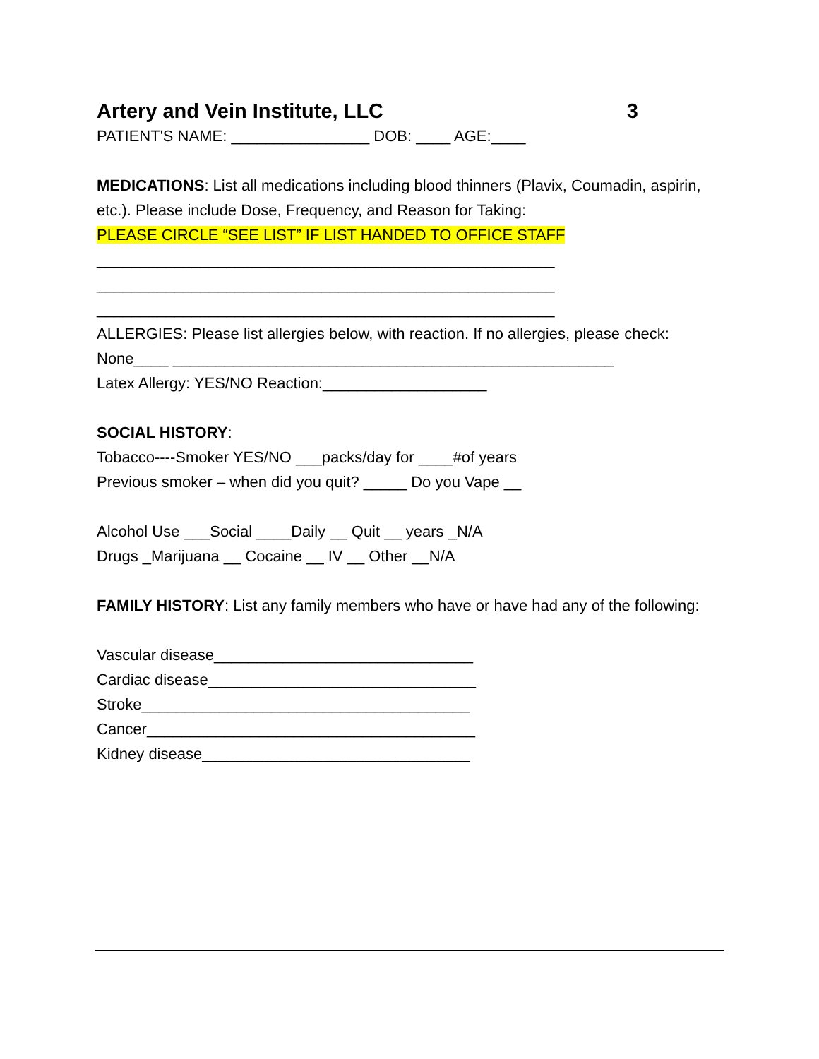Artery and Vein Institute, LLC 3
PATIENT'S NAME: ________________ DOB: ____ AGE:____
MEDICATIONS: List all medications including blood thinners (Plavix, Coumadin, aspirin, etc.). Please include Dose, Frequency, and Reason for Taking:
PLEASE CIRCLE “SEE LIST” IF LIST HANDED TO OFFICE STAFF
_____________________________________________________
_____________________________________________________
_____________________________________________________
ALLERGIES: Please list allergies below, with reaction. If no allergies, please check:
None____ ___________________________________________________
Latex Allergy: YES/NO Reaction:___________________
SOCIAL HISTORY:
Tobacco----Smoker YES/NO ___packs/day for ____#of years
Previous smoker – when did you quit? _____ Do you Vape __
Alcohol Use ___Social ____Daily __ Quit __ years _N/A
Drugs _Marijuana __ Cocaine __ IV __ Other __N/A
FAMILY HISTORY: List any family members who have or have had any of the following:
Vascular disease______________________________
Cardiac disease_______________________________
Stroke______________________________________
Cancer______________________________________
Kidney disease_______________________________